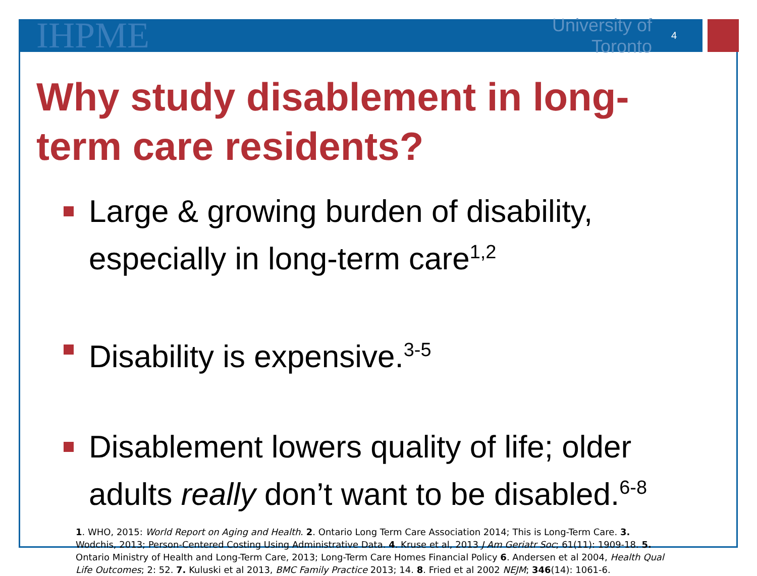IHPME
University of Toronto
4
Why study disablement in long-term care residents?
Large & growing burden of disability, especially in long-term care<sup>1,2</sup>
Disability is expensive.<sup>3-5</sup>
Disablement lowers quality of life; older adults really don’t want to be disabled.<sup>6-8</sup>
1. WHO, 2015: World Report on Aging and Health. 2. Ontario Long Term Care Association 2014; This is Long-Term Care. 3. Wodchis, 2013; Person-Centered Costing Using Administrative Data. 4. Kruse et al, 2013 J Am Geriatr Soc; 61(11): 1909-18. 5. Ontario Ministry of Health and Long-Term Care, 2013; Long-Term Care Homes Financial Policy 6. Andersen et al 2004, Health Qual Life Outcomes; 2: 52. 7. Kuluski et al 2013, BMC Family Practice 2013; 14. 8. Fried et al 2002 NEJM; 346(14): 1061-6.